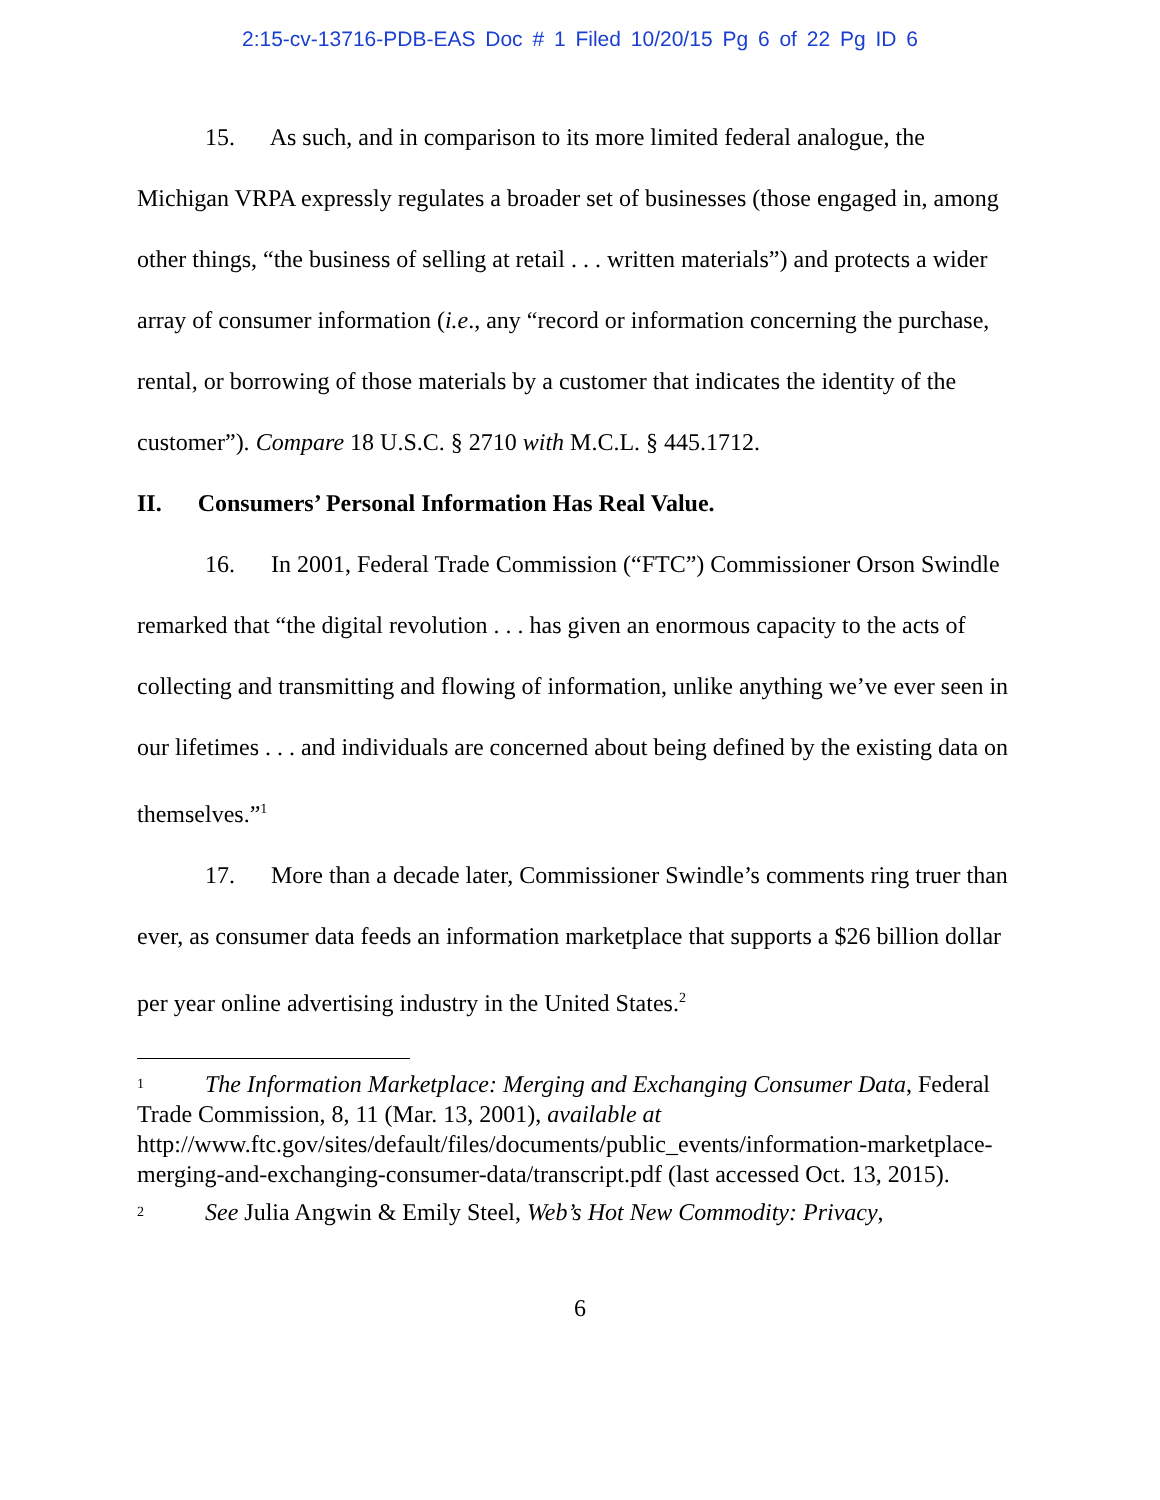2:15-cv-13716-PDB-EAS Doc # 1 Filed 10/20/15 Pg 6 of 22 Pg ID 6
15. As such, and in comparison to its more limited federal analogue, the Michigan VRPA expressly regulates a broader set of businesses (those engaged in, among other things, “the business of selling at retail . . . written materials”) and protects a wider array of consumer information (i.e., any “record or information concerning the purchase, rental, or borrowing of those materials by a customer that indicates the identity of the customer”). Compare 18 U.S.C. § 2710 with M.C.L. § 445.1712.
II. Consumers’ Personal Information Has Real Value.
16. In 2001, Federal Trade Commission (“FTC”) Commissioner Orson Swindle remarked that “the digital revolution . . . has given an enormous capacity to the acts of collecting and transmitting and flowing of information, unlike anything we’ve ever seen in our lifetimes . . . and individuals are concerned about being defined by the existing data on themselves.”<sup>1</sup>
17. More than a decade later, Commissioner Swindle’s comments ring truer than ever, as consumer data feeds an information marketplace that supports a $26 billion dollar per year online advertising industry in the United States.<sup>2</sup>
1 The Information Marketplace: Merging and Exchanging Consumer Data, Federal Trade Commission, 8, 11 (Mar. 13, 2001), available at http://www.ftc.gov/sites/default/files/documents/public_events/information-marketplace-merging-and-exchanging-consumer-data/transcript.pdf (last accessed Oct. 13, 2015).
2 See Julia Angwin & Emily Steel, Web’s Hot New Commodity: Privacy,
6